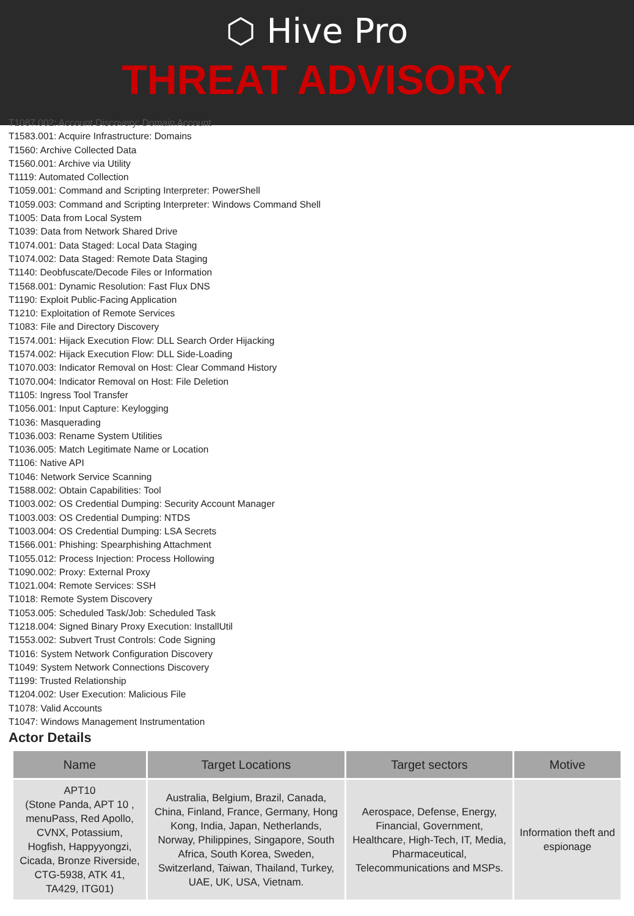⬡ Hive Pro
THREAT ADVISORY
T1087.002: Account Discovery: Domain Account
T1583.001: Acquire Infrastructure: Domains
T1560: Archive Collected Data
T1560.001: Archive via Utility
T1119: Automated Collection
T1059.001: Command and Scripting Interpreter: PowerShell
T1059.003: Command and Scripting Interpreter: Windows Command Shell
T1005: Data from Local System
T1039: Data from Network Shared Drive
T1074.001: Data Staged: Local Data Staging
T1074.002: Data Staged: Remote Data Staging
T1140: Deobfuscate/Decode Files or Information
T1568.001: Dynamic Resolution: Fast Flux DNS
T1190: Exploit Public-Facing Application
T1210: Exploitation of Remote Services
T1083: File and Directory Discovery
T1574.001: Hijack Execution Flow: DLL Search Order Hijacking
T1574.002: Hijack Execution Flow: DLL Side-Loading
T1070.003: Indicator Removal on Host: Clear Command History
T1070.004: Indicator Removal on Host: File Deletion
T1105: Ingress Tool Transfer
T1056.001: Input Capture: Keylogging
T1036: Masquerading
T1036.003: Rename System Utilities
T1036.005: Match Legitimate Name or Location
T1106: Native API
T1046: Network Service Scanning
T1588.002: Obtain Capabilities: Tool
T1003.002: OS Credential Dumping: Security Account Manager
T1003.003: OS Credential Dumping: NTDS
T1003.004: OS Credential Dumping: LSA Secrets
T1566.001: Phishing: Spearphishing Attachment
T1055.012: Process Injection: Process Hollowing
T1090.002: Proxy: External Proxy
T1021.004: Remote Services: SSH
T1018: Remote System Discovery
T1053.005: Scheduled Task/Job: Scheduled Task
T1218.004: Signed Binary Proxy Execution: InstallUtil
T1553.002: Subvert Trust Controls: Code Signing
T1016: System Network Configuration Discovery
T1049: System Network Connections Discovery
T1199: Trusted Relationship
T1204.002: User Execution: Malicious File
T1078: Valid Accounts
T1047: Windows Management Instrumentation
Actor Details
| Name | Target Locations | Target sectors | Motive |
| --- | --- | --- | --- |
| APT10 (Stone Panda, APT 10 , menuPass, Red Apollo, CVNX, Potassium, Hogfish, Happyyongzi, Cicada, Bronze Riverside, CTG-5938, ATK 41, TA429, ITG01) | Australia, Belgium, Brazil, Canada, China, Finland, France, Germany, Hong Kong, India, Japan, Netherlands, Norway, Philippines, Singapore, South Africa, South Korea, Sweden, Switzerland, Taiwan, Thailand, Turkey, UAE, UK, USA, Vietnam. | Aerospace, Defense, Energy, Financial, Government, Healthcare, High-Tech, IT, Media, Pharmaceutical, Telecommunications and MSPs. | Information theft and espionage |